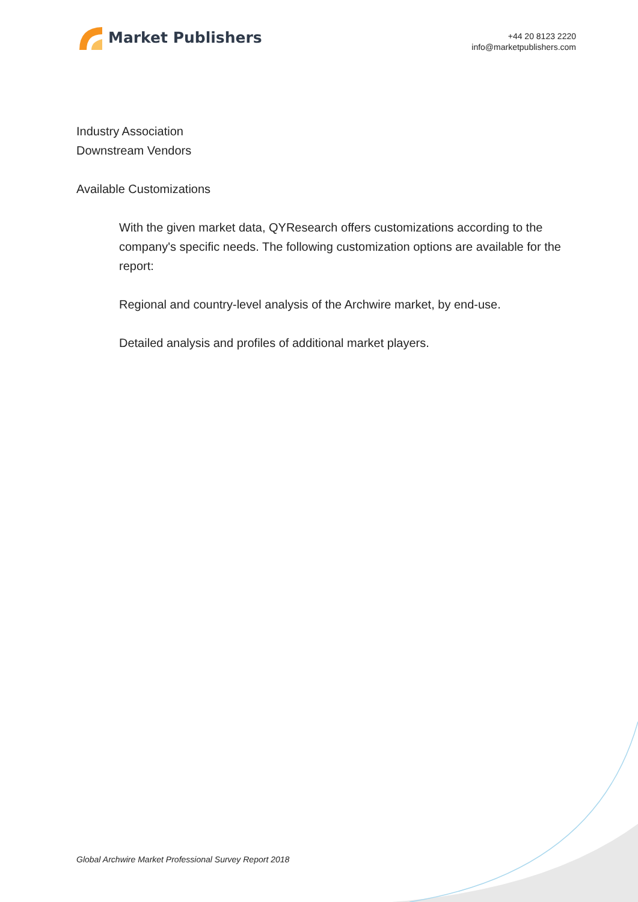Market Publishers
+44 20 8123 2220
info@marketpublishers.com
Industry Association
Downstream Vendors
Available Customizations
With the given market data, QYResearch offers customizations according to the company's specific needs. The following customization options are available for the report:
Regional and country-level analysis of the Archwire market, by end-use.
Detailed analysis and profiles of additional market players.
Global Archwire Market Professional Survey Report 2018